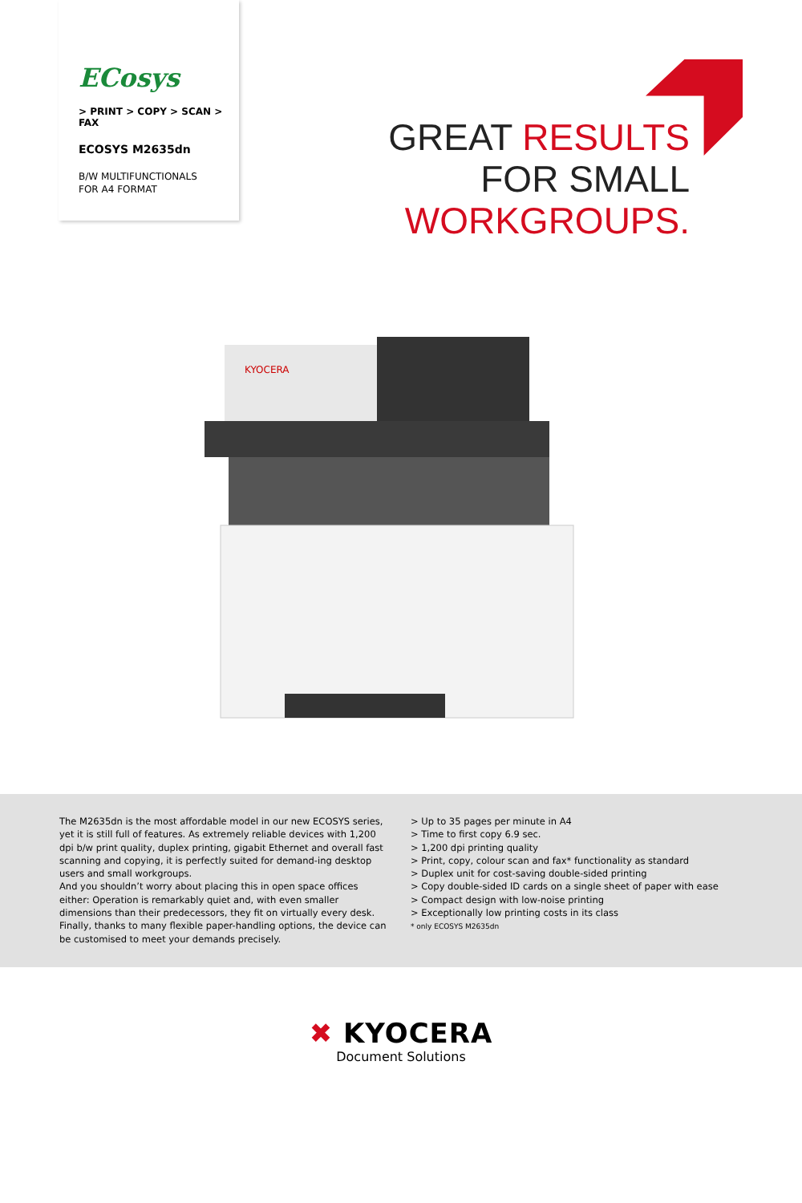ECosys
> PRINT > COPY > SCAN > FAX
ECOSYS M2635dn
B/W MULTIFUNCTIONALS
FOR A4 FORMAT
GREAT RESULTS
FOR SMALL
WORKGROUPS.
KYOCERA
The M2635dn is the most affordable model in our new ECOSYS series, yet it is still full of features. As extremely reliable devices with 1,200 dpi b/w print quality, duplex printing, gigabit Ethernet and overall fast scanning and copying, it is perfectly suited for demand-ing desktop users and small workgroups.
And you shouldn’t worry about placing this in open space offices either: Operation is remarkably quiet and, with even smaller dimensions than their predecessors, they fit on virtually every desk. Finally, thanks to many flexible paper-handling options, the device can be customised to meet your demands precisely.
> Up to 35 pages per minute in A4
> Time to first copy 6.9 sec.
> 1,200 dpi printing quality
> Print, copy, colour scan and fax* functionality as standard
> Duplex unit for cost-saving double-sided printing
> Copy double-sided ID cards on a single sheet of paper with ease
> Compact design with low-noise printing
> Exceptionally low printing costs in its class
* only ECOSYS M2635dn
✖ KYOCERA
Document Solutions